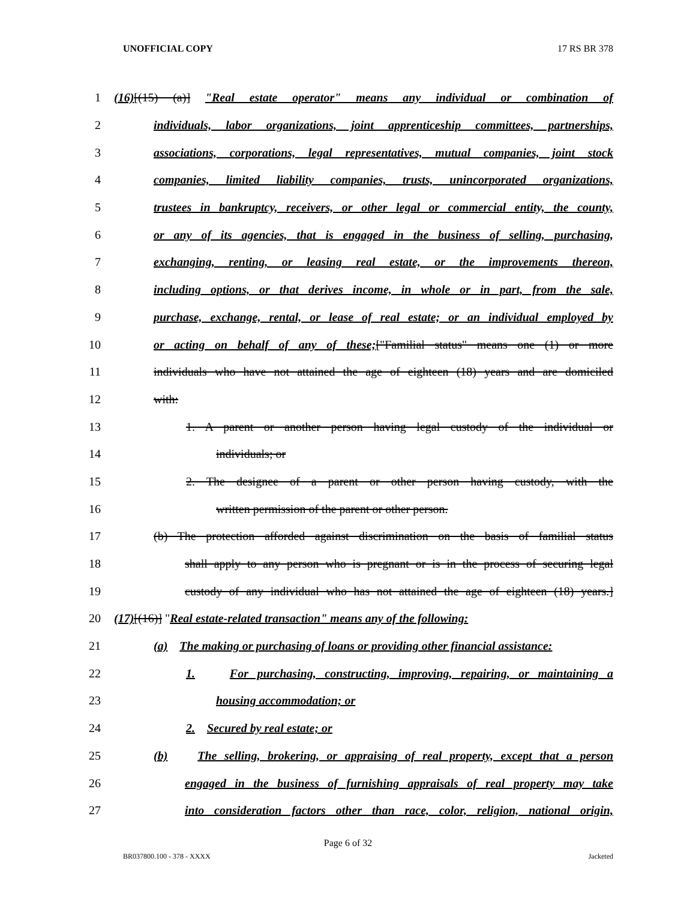UNOFFICIAL COPY 17 RS BR 378
1 (16)[(15) (a)] "Real estate operator" means any individual or combination of
2 individuals, labor organizations, joint apprenticeship committees, partnerships,
3 associations, corporations, legal representatives, mutual companies, joint stock
4 companies, limited liability companies, trusts, unincorporated organizations,
5 trustees in bankruptcy, receivers, or other legal or commercial entity, the county,
6 or any of its agencies, that is engaged in the business of selling, purchasing,
7 exchanging, renting, or leasing real estate, or the improvements thereon,
8 including options, or that derives income, in whole or in part, from the sale,
9 purchase, exchange, rental, or lease of real estate; or an individual employed by
10 or acting on behalf of any of these;["Familial status" means one (1) or more
11 individuals who have not attained the age of eighteen (18) years and are domiciled
12 with:
13 1. A parent or another person having legal custody of the individual or
14 individuals; or
15 2. The designee of a parent or other person having custody, with the
16 written permission of the parent or other person.
17 (b) The protection afforded against discrimination on the basis of familial status
18 shall apply to any person who is pregnant or is in the process of securing legal
19 custody of any individual who has not attained the age of eighteen (18) years.]
20 (17)[(16)] "Real estate-related transaction" means any of the following:
21 (a) The making or purchasing of loans or providing other financial assistance:
22 1. For purchasing, constructing, improving, repairing, or maintaining a
23 housing accommodation; or
24 2. Secured by real estate; or
25 (b) The selling, brokering, or appraising of real property, except that a person
26 engaged in the business of furnishing appraisals of real property may take
27 into consideration factors other than race, color, religion, national origin,
Page 6 of 32
BR037800.100 - 378 - XXXX Jacketed